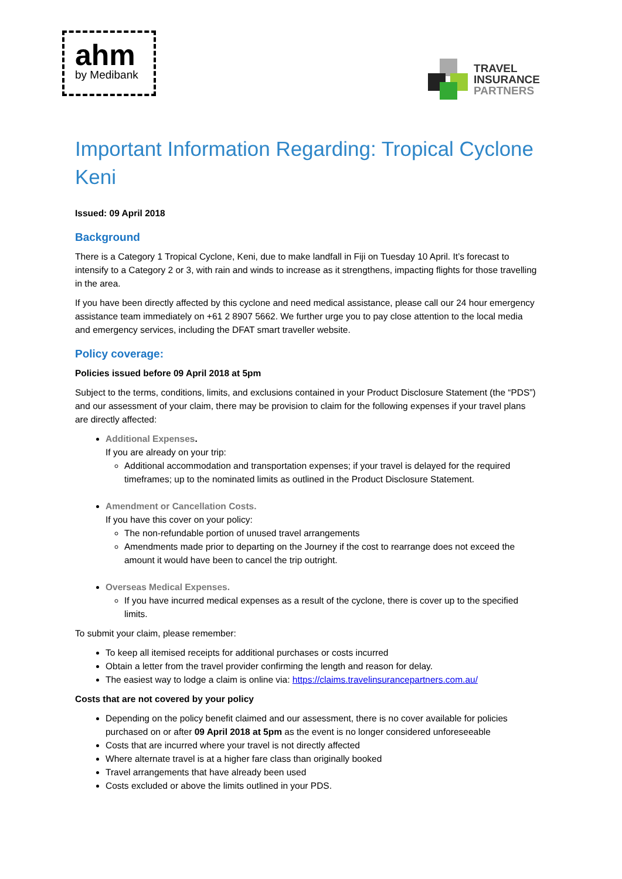ahm
by Medibank
TRAVEL
INSURANCE
PARTNERS
Important Information Regarding: Tropical Cyclone Keni
Issued: 09 April 2018
Background
There is a Category 1 Tropical Cyclone, Keni, due to make landfall in Fiji on Tuesday 10 April. It’s forecast to intensify to a Category 2 or 3, with rain and winds to increase as it strengthens, impacting flights for those travelling in the area.
If you have been directly affected by this cyclone and need medical assistance, please call our 24 hour emergency assistance team immediately on +61 2 8907 5662. We further urge you to pay close attention to the local media and emergency services, including the DFAT smart traveller website.
Policy coverage:
Policies issued before 09 April 2018 at 5pm
Subject to the terms, conditions, limits, and exclusions contained in your Product Disclosure Statement (the “PDS”) and our assessment of your claim, there may be provision to claim for the following expenses if your travel plans are directly affected:
Additional Expenses.
If you are already on your trip:
Additional accommodation and transportation expenses; if your travel is delayed for the required timeframes; up to the nominated limits as outlined in the Product Disclosure Statement.
Amendment or Cancellation Costs.
If you have this cover on your policy:
The non-refundable portion of unused travel arrangements
Amendments made prior to departing on the Journey if the cost to rearrange does not exceed the amount it would have been to cancel the trip outright.
Overseas Medical Expenses.
If you have incurred medical expenses as a result of the cyclone, there is cover up to the specified limits.
To submit your claim, please remember:
To keep all itemised receipts for additional purchases or costs incurred
Obtain a letter from the travel provider confirming the length and reason for delay.
The easiest way to lodge a claim is online via: https://claims.travelinsurancepartners.com.au/
Costs that are not covered by your policy
Depending on the policy benefit claimed and our assessment, there is no cover available for policies purchased on or after 09 April 2018 at 5pm as the event is no longer considered unforeseeable
Costs that are incurred where your travel is not directly affected
Where alternate travel is at a higher fare class than originally booked
Travel arrangements that have already been used
Costs excluded or above the limits outlined in your PDS.